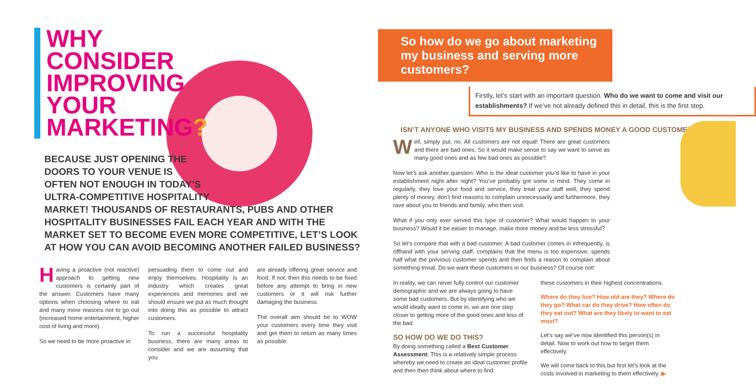WHY
CONSIDER
IMPROVING
YOUR
MARKETING?
BECAUSE JUST OPENING THE
DOORS TO YOUR VENUE IS
OFTEN NOT ENOUGH IN TODAY’S
ULTRA-COMPETITIVE HOSPITALITY
MARKET! THOUSANDS OF RESTAURANTS, PUBS AND OTHER
HOSPITALITY BUSINESSES FAIL EACH YEAR AND WITH THE
MARKET SET TO BECOME EVEN MORE COMPETITIVE, LET’S LOOK
AT HOW YOU CAN AVOID BECOMING ANOTHER FAILED BUSINESS?
Having a proactive (not reactive) approach to getting new customers is certainly part of the answer. Customers have many options when choosing where to eat and many more reasons not to go out (increased home entertainment, higher cost of living and more).
So we need to be more proactive in
persuading them to come out and enjoy themselves. Hospitality is an industry which creates great experiences and memories and we should ensure we put as much thought into doing this as possible to attract customers.
To run a successful hospitality business, there are many areas to consider and we are assuming that you
are already offering great service and food. If not, then this needs to be fixed before any attempt to bring in new customers or it will risk further damaging the business.
The overall aim should be to WOW your customers every time they visit and get them to return as many times as possible.
So how do we go about marketing my business and serving more customers?
Firstly, let’s start with an important question. Who do we want to come and visit our establishments? If we’ve not already defined this in detail, this is the first step.
ISN’T ANYONE WHO VISITS MY BUSINESS AND SPENDS MONEY A GOOD CUSTOMER?
Well, simply put, no. All customers are not equal! There are great customers and there are bad ones. So it would make sense to say we want to serve as many good ones and as few bad ones as possible?
Now let’s ask another question. Who is the ideal customer you’d like to have in your establishment night after night? You’ve probably got some in mind. They come in regularly, they love your food and service, they treat your staff well, they spend plenty of money, don’t find reasons to complain unnecessarily and furthermore, they rave about you to friends and family, who then visit.
What if you only ever served this type of customer? What would happen to your business? Would it be easier to manage, make more money and be less stressful?
So let’s compare that with a bad customer. A bad customer comes in infrequently, is offhand with your serving staff, complains that the menu is too expensive, spends half what the previous customer spends and then finds a reason to complain about something trivial. Do we want these customers in our business? Of course not!
In reality, we can never fully control our customer demographic and we are always going to have some bad customers. But by identifying who we would ideally want to come in, we are one step closer to getting more of the good ones and less of the bad.
SO HOW DO WE DO THIS?
By doing something called a Best Customer Assessment. This is a relatively simple process whereby we need to create an ideal customer profile and then then think about where to find
these customers in their highest concentrations.
Where do they live? How old are they? Where do they go? What car do they drive? How often do they eat out? What are they likely to want to eat most?
Let’s say we’ve now identified this person(s) in detail. Now to work out how to target them effectively.
We will come back to this but first let’s look at the costs involved in marketing to them effectively. ▶